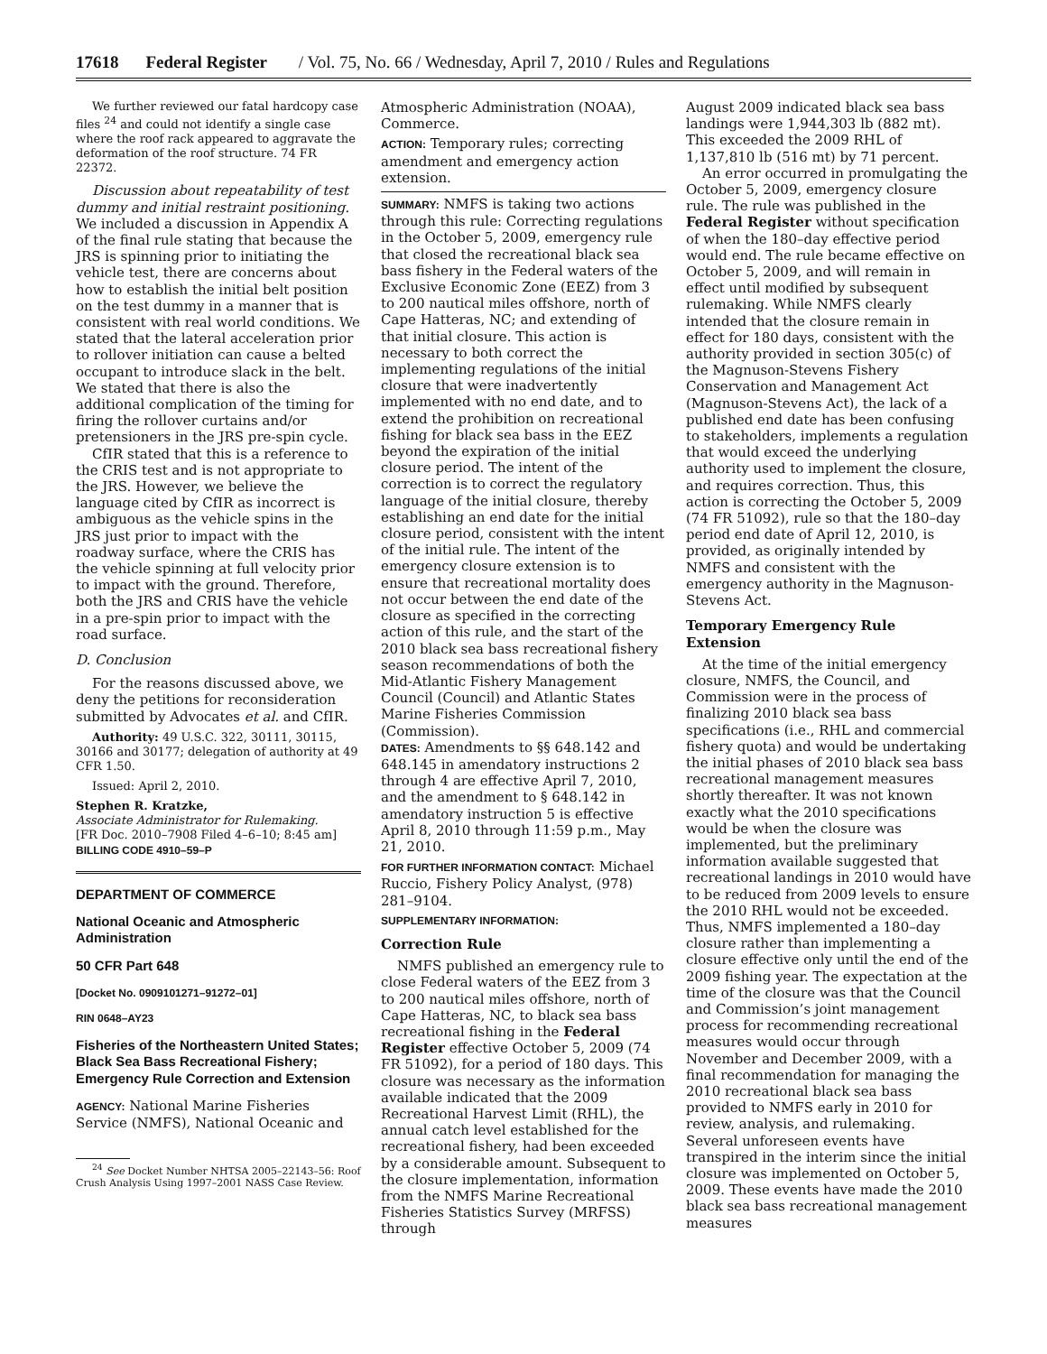17618 Federal Register / Vol. 75, No. 66 / Wednesday, April 7, 2010 / Rules and Regulations
We further reviewed our fatal hardcopy case files <sup>24</sup> and could not identify a single case where the roof rack appeared to aggravate the deformation of the roof structure. 74 FR 22372.
Discussion about repeatability of test dummy and initial restraint positioning. We included a discussion in Appendix A of the final rule stating that because the JRS is spinning prior to initiating the vehicle test, there are concerns about how to establish the initial belt position on the test dummy in a manner that is consistent with real world conditions. We stated that the lateral acceleration prior to rollover initiation can cause a belted occupant to introduce slack in the belt. We stated that there is also the additional complication of the timing for firing the rollover curtains and/or pretensioners in the JRS pre-spin cycle.
CfIR stated that this is a reference to the CRIS test and is not appropriate to the JRS. However, we believe the language cited by CfIR as incorrect is ambiguous as the vehicle spins in the JRS just prior to impact with the roadway surface, where the CRIS has the vehicle spinning at full velocity prior to impact with the ground. Therefore, both the JRS and CRIS have the vehicle in a pre-spin prior to impact with the road surface.
D. Conclusion
For the reasons discussed above, we deny the petitions for reconsideration submitted by Advocates et al. and CfIR.
Authority: 49 U.S.C. 322, 30111, 30115, 30166 and 30177; delegation of authority at 49 CFR 1.50.
Issued: April 2, 2010.
Stephen R. Kratzke,
Associate Administrator for Rulemaking.
[FR Doc. 2010–7908 Filed 4–6–10; 8:45 am]
BILLING CODE 4910–59–P
DEPARTMENT OF COMMERCE
National Oceanic and Atmospheric Administration
50 CFR Part 648
[Docket No. 0909101271–91272–01]
RIN 0648–AY23
Fisheries of the Northeastern United States; Black Sea Bass Recreational Fishery; Emergency Rule Correction and Extension
AGENCY: National Marine Fisheries Service (NMFS), National Oceanic and
<sup>24</sup> See Docket Number NHTSA 2005–22143–56: Roof Crush Analysis Using 1997–2001 NASS Case Review.
Atmospheric Administration (NOAA), Commerce.
ACTION: Temporary rules; correcting amendment and emergency action extension.
SUMMARY: NMFS is taking two actions through this rule: Correcting regulations in the October 5, 2009, emergency rule that closed the recreational black sea bass fishery in the Federal waters of the Exclusive Economic Zone (EEZ) from 3 to 200 nautical miles offshore, north of Cape Hatteras, NC; and extending of that initial closure. This action is necessary to both correct the implementing regulations of the initial closure that were inadvertently implemented with no end date, and to extend the prohibition on recreational fishing for black sea bass in the EEZ beyond the expiration of the initial closure period. The intent of the correction is to correct the regulatory language of the initial closure, thereby establishing an end date for the initial closure period, consistent with the intent of the initial rule. The intent of the emergency closure extension is to ensure that recreational mortality does not occur between the end date of the closure as specified in the correcting action of this rule, and the start of the 2010 black sea bass recreational fishery season recommendations of both the Mid-Atlantic Fishery Management Council (Council) and Atlantic States Marine Fisheries Commission (Commission).
DATES: Amendments to §§ 648.142 and 648.145 in amendatory instructions 2 through 4 are effective April 7, 2010, and the amendment to § 648.142 in amendatory instruction 5 is effective April 8, 2010 through 11:59 p.m., May 21, 2010.
FOR FURTHER INFORMATION CONTACT: Michael Ruccio, Fishery Policy Analyst, (978) 281–9104.
SUPPLEMENTARY INFORMATION:
Correction Rule
NMFS published an emergency rule to close Federal waters of the EEZ from 3 to 200 nautical miles offshore, north of Cape Hatteras, NC, to black sea bass recreational fishing in the Federal Register effective October 5, 2009 (74 FR 51092), for a period of 180 days. This closure was necessary as the information available indicated that the 2009 Recreational Harvest Limit (RHL), the annual catch level established for the recreational fishery, had been exceeded by a considerable amount. Subsequent to the closure implementation, information from the NMFS Marine Recreational Fisheries Statistics Survey (MRFSS) through
August 2009 indicated black sea bass landings were 1,944,303 lb (882 mt). This exceeded the 2009 RHL of 1,137,810 lb (516 mt) by 71 percent.
An error occurred in promulgating the October 5, 2009, emergency closure rule. The rule was published in the Federal Register without specification of when the 180–day effective period would end. The rule became effective on October 5, 2009, and will remain in effect until modified by subsequent rulemaking. While NMFS clearly intended that the closure remain in effect for 180 days, consistent with the authority provided in section 305(c) of the Magnuson-Stevens Fishery Conservation and Management Act (Magnuson-Stevens Act), the lack of a published end date has been confusing to stakeholders, implements a regulation that would exceed the underlying authority used to implement the closure, and requires correction. Thus, this action is correcting the October 5, 2009 (74 FR 51092), rule so that the 180–day period end date of April 12, 2010, is provided, as originally intended by NMFS and consistent with the emergency authority in the Magnuson-Stevens Act.
Temporary Emergency Rule Extension
At the time of the initial emergency closure, NMFS, the Council, and Commission were in the process of finalizing 2010 black sea bass specifications (i.e., RHL and commercial fishery quota) and would be undertaking the initial phases of 2010 black sea bass recreational management measures shortly thereafter. It was not known exactly what the 2010 specifications would be when the closure was implemented, but the preliminary information available suggested that recreational landings in 2010 would have to be reduced from 2009 levels to ensure the 2010 RHL would not be exceeded. Thus, NMFS implemented a 180–day closure rather than implementing a closure effective only until the end of the 2009 fishing year. The expectation at the time of the closure was that the Council and Commission’s joint management process for recommending recreational measures would occur through November and December 2009, with a final recommendation for managing the 2010 recreational black sea bass provided to NMFS early in 2010 for review, analysis, and rulemaking. Several unforeseen events have transpired in the interim since the initial closure was implemented on October 5, 2009. These events have made the 2010 black sea bass recreational management measures